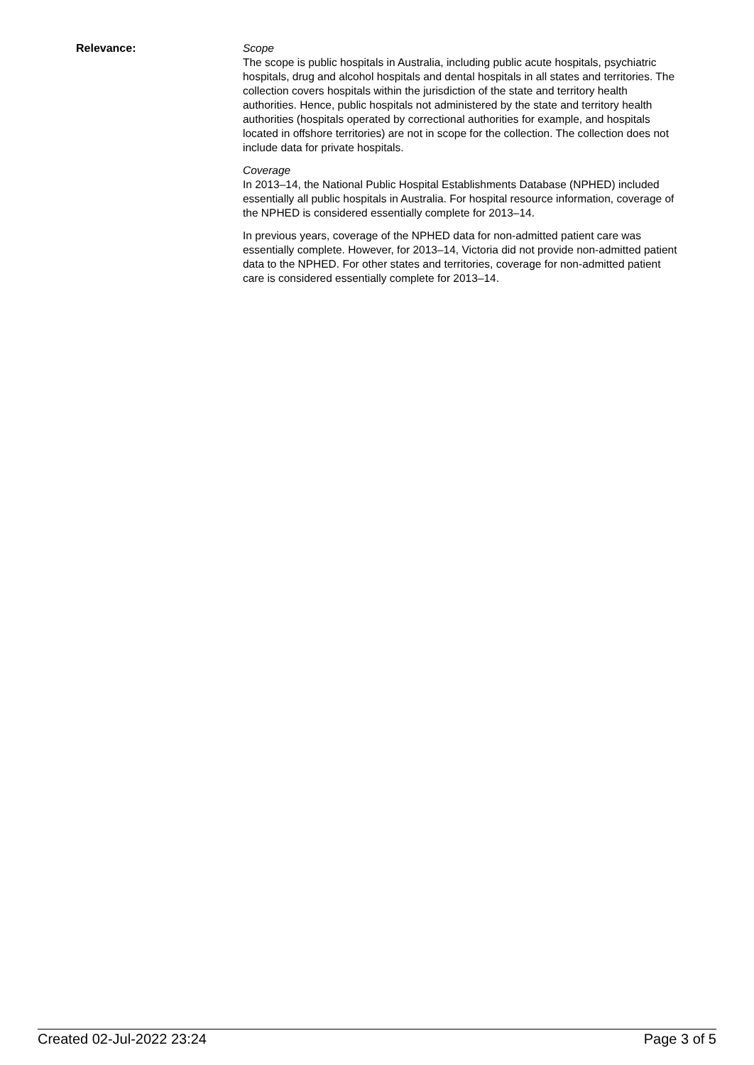Relevance: Scope
The scope is public hospitals in Australia, including public acute hospitals, psychiatric hospitals, drug and alcohol hospitals and dental hospitals in all states and territories. The collection covers hospitals within the jurisdiction of the state and territory health authorities. Hence, public hospitals not administered by the state and territory health authorities (hospitals operated by correctional authorities for example, and hospitals located in offshore territories) are not in scope for the collection. The collection does not include data for private hospitals.
Coverage
In 2013–14, the National Public Hospital Establishments Database (NPHED) included essentially all public hospitals in Australia. For hospital resource information, coverage of the NPHED is considered essentially complete for 2013–14.
In previous years, coverage of the NPHED data for non-admitted patient care was essentially complete. However, for 2013–14, Victoria did not provide non-admitted patient data to the NPHED. For other states and territories, coverage for non-admitted patient care is considered essentially complete for 2013–14.
Created 02-Jul-2022 23:24 Page 3 of 5